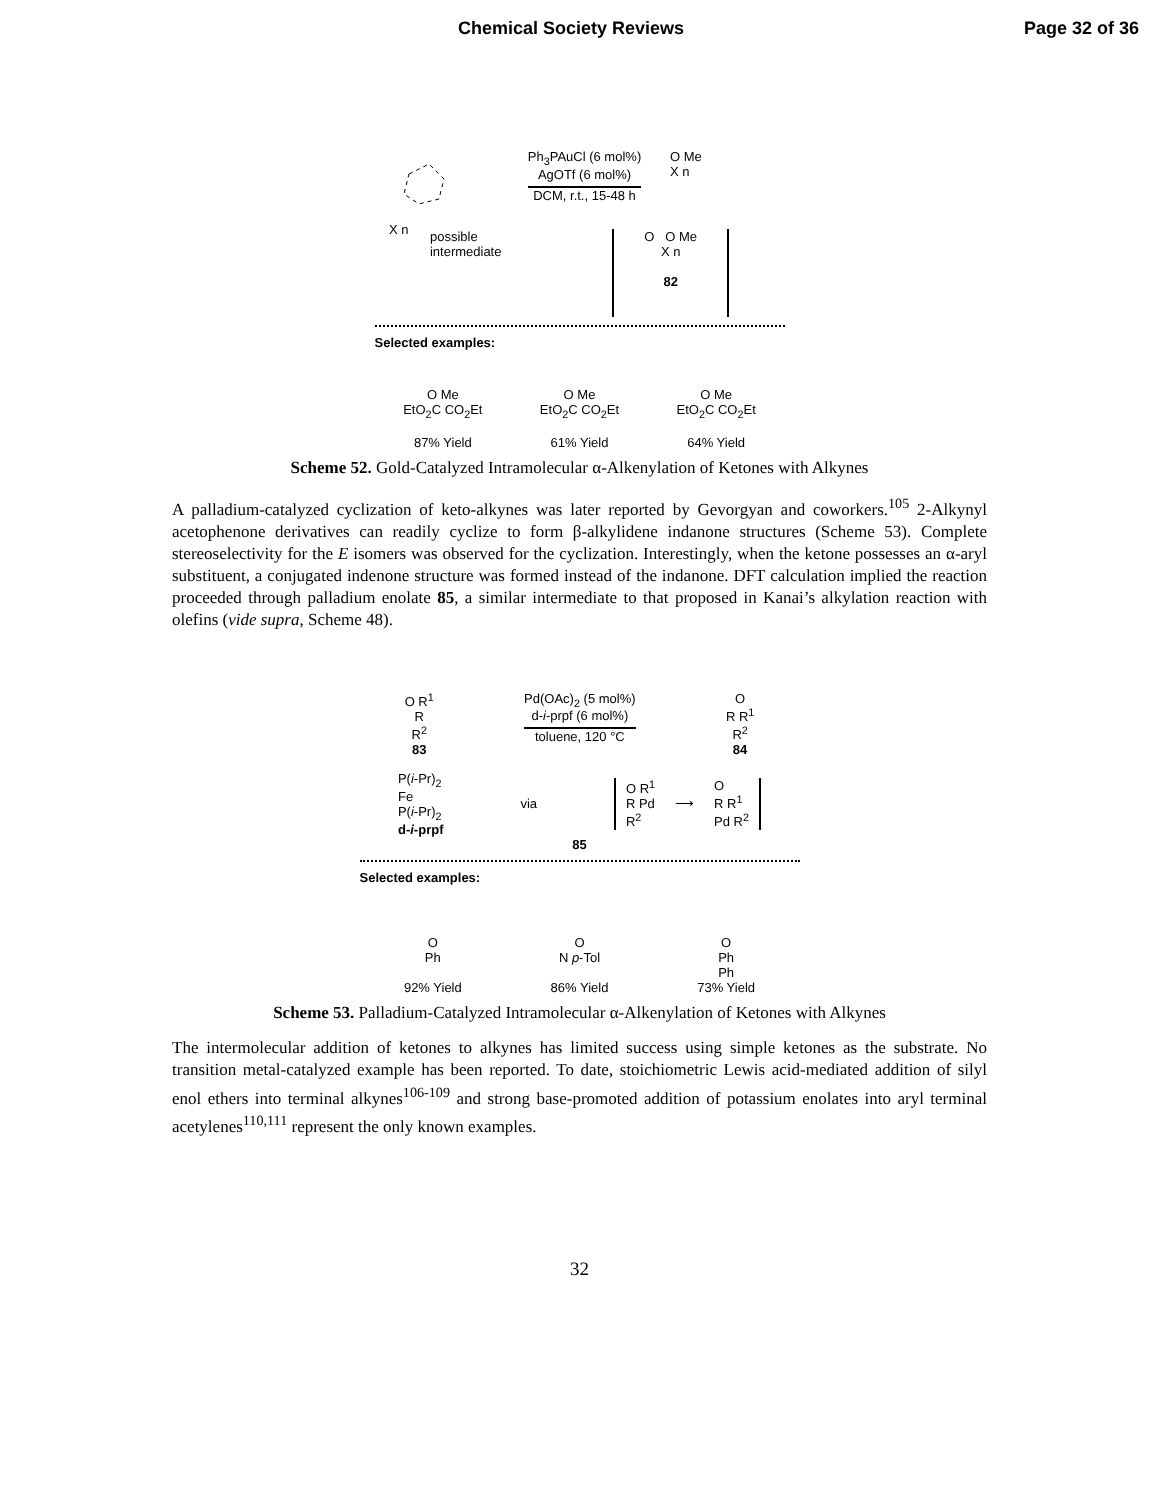Chemical Society Reviews Page 32 of 36
X n
Ph<sub>3</sub>PAuCl (6 mol%)
AgOTf (6 mol%)
DCM, r.t., 15-48 h
O Me
X n
possible
intermediate
O O Me
X n
82
Selected examples:
O Me
EtO<sub>2</sub>C CO<sub>2</sub>Et
87% Yield
O Me
EtO<sub>2</sub>C CO<sub>2</sub>Et
61% Yield
O Me
EtO<sub>2</sub>C CO<sub>2</sub>Et
64% Yield
Scheme 52. Gold-Catalyzed Intramolecular α-Alkenylation of Ketones with Alkynes
A palladium-catalyzed cyclization of keto-alkynes was later reported by Gevorgyan and coworkers.<sup>105</sup> 2-Alkynyl acetophenone derivatives can readily cyclize to form β-alkylidene indanone structures (Scheme 53). Complete stereoselectivity for the E isomers was observed for the cyclization. Interestingly, when the ketone possesses an α-aryl substituent, a conjugated indenone structure was formed instead of the indanone. DFT calculation implied the reaction proceeded through palladium enolate 85, a similar intermediate to that proposed in Kanai’s alkylation reaction with olefins (vide supra, Scheme 48).
O R<sup>1</sup>
R
R<sup>2</sup>
83
Pd(OAc)<sub>2</sub> (5 mol%)
d-i-prpf (6 mol%)
toluene, 120 °C
O
R R<sup>1</sup>
R<sup>2</sup>
84
P(i-Pr)<sub>2</sub>
Fe
P(i-Pr)<sub>2</sub>
d-i-prpf
via
O R<sup>1</sup>
R Pd
R<sup>2</sup>
⟶
O
R R<sup>1</sup>
Pd R<sup>2</sup>
85
Selected examples:
O
Ph
92% Yield
O
N p-Tol
86% Yield
O
Ph
Ph
73% Yield
Scheme 53. Palladium-Catalyzed Intramolecular α-Alkenylation of Ketones with Alkynes
The intermolecular addition of ketones to alkynes has limited success using simple ketones as the substrate. No transition metal-catalyzed example has been reported. To date, stoichiometric Lewis acid-mediated addition of silyl enol ethers into terminal alkynes<sup>106-109</sup> and strong base-promoted addition of potassium enolates into aryl terminal acetylenes<sup>110,111</sup> represent the only known examples.
32